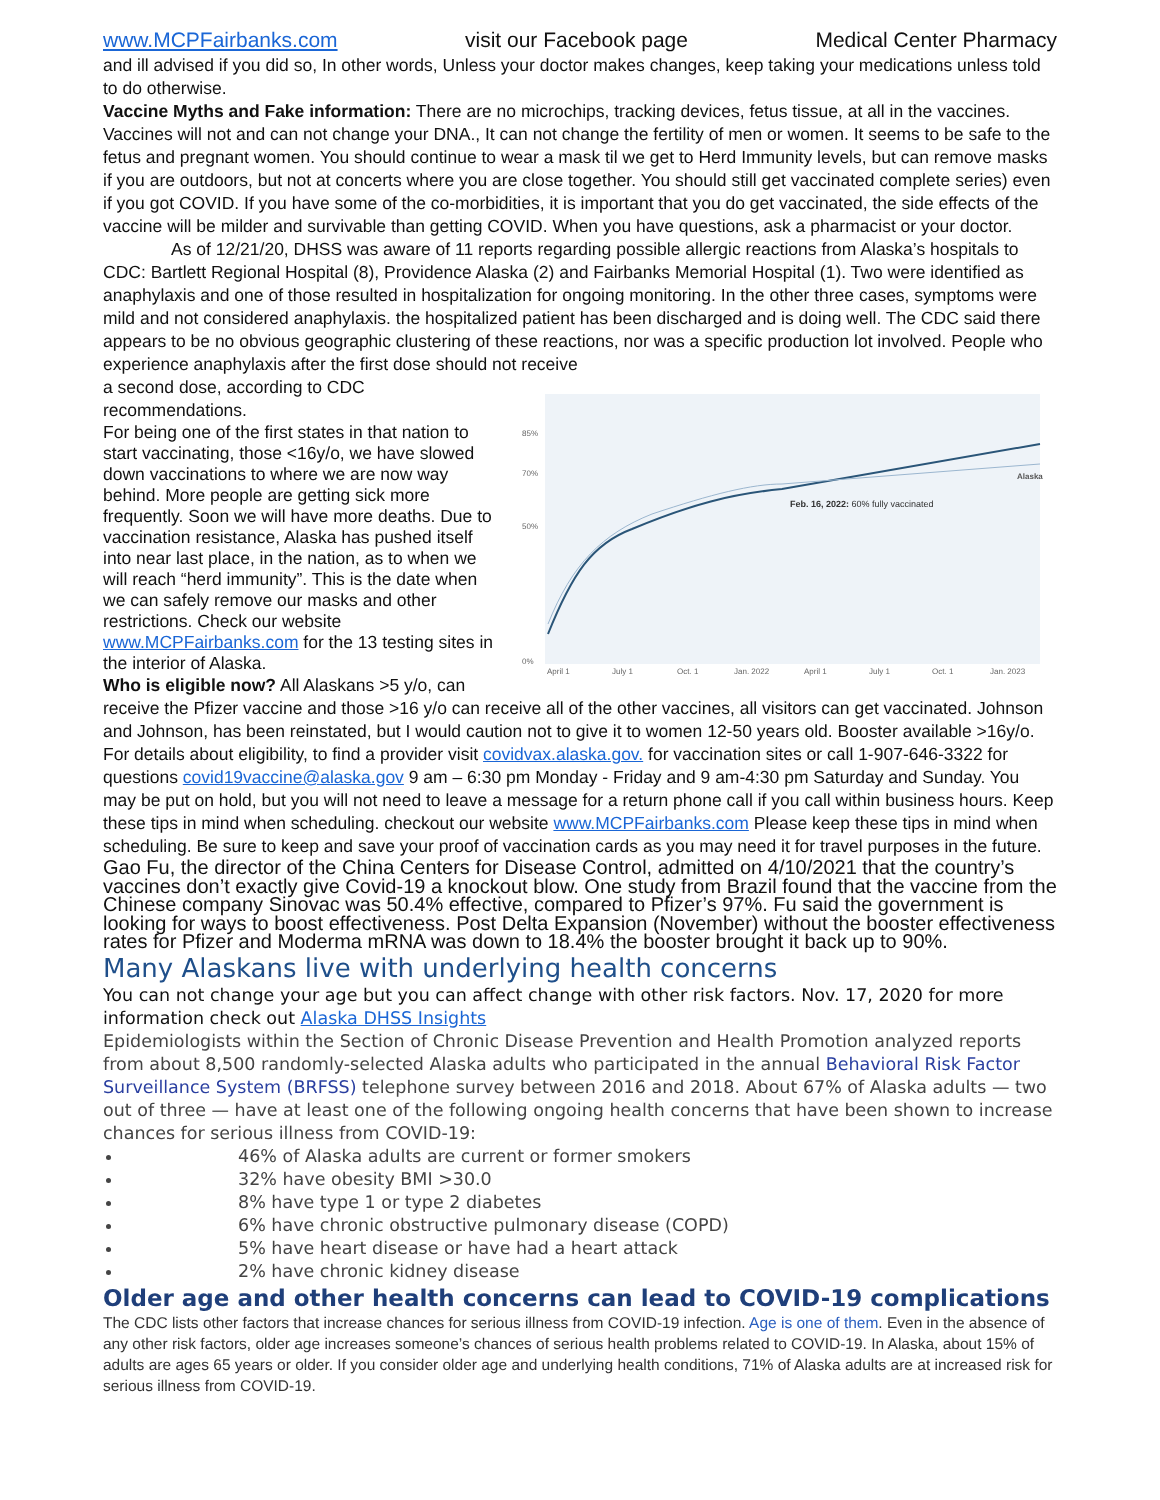www.MCPFairbanks.com visit our Facebook page Medical Center Pharmacy
and ill advised if you did so, In other words, Unless your doctor makes changes, keep taking your medications unless told to do otherwise.
Vaccine Myths and Fake information: There are no microchips, tracking devices, fetus tissue, at all in the vaccines. Vaccines will not and can not change your DNA., It can not change the fertility of men or women. It seems to be safe to the fetus and pregnant women. You should continue to wear a mask til we get to Herd Immunity levels, but can remove masks if you are outdoors, but not at concerts where you are close together. You should still get vaccinated complete series) even if you got COVID. If you have some of the co-morbidities, it is important that you do get vaccinated, the side effects of the vaccine will be milder and survivable than getting COVID. When you have questions, ask a pharmacist or your doctor.
As of 12/21/20, DHSS was aware of 11 reports regarding possible allergic reactions from Alaska’s hospitals to CDC: Bartlett Regional Hospital (8), Providence Alaska (2) and Fairbanks Memorial Hospital (1). Two were identified as anaphylaxis and one of those resulted in hospitalization for ongoing monitoring. In the other three cases, symptoms were mild and not considered anaphylaxis. the hospitalized patient has been discharged and is doing well. The CDC said there appears to be no obvious geographic clustering of these reactions, nor was a specific production lot involved. People who experience anaphylaxis after the first dose should not receive
85%
70%
50%
0%
April 1
July 1
Oct. 1
Jan. 2022
April 1
July 1
Oct. 1
Jan. 2023
Feb. 16, 2022: 60% fully vaccinated
Alaska
a second dose, according to CDC recommendations.
For being one of the first states in that nation to start vaccinating, those <16y/o, we have slowed down vaccinations to where we are now way behind. More people are getting sick more frequently. Soon we will have more deaths. Due to vaccination resistance, Alaska has pushed itself into near last place, in the nation, as to when we will reach “herd immunity”. This is the date when we can safely remove our masks and other restrictions. Check our website www.MCPFairbanks.com for the 13 testing sites in the interior of Alaska.
Who is eligible now? All Alaskans >5 y/o, can receive the Pfizer vaccine and those >16 y/o can receive all of the other vaccines, all visitors can get vaccinated. Johnson and Johnson, has been reinstated, but I would caution not to give it to women 12-50 years old. Booster available >16y/o. For details about eligibility, to find a provider visit covidvax.alaska.gov. for vaccination sites or call 1-907-646-3322 for questions covid19vaccine@alaska.gov 9 am – 6:30 pm Monday - Friday and 9 am-4:30 pm Saturday and Sunday. You may be put on hold, but you will not need to leave a message for a return phone call if you call within business hours. Keep these tips in mind when scheduling. checkout our website www.MCPFairbanks.com Please keep these tips in mind when scheduling. Be sure to keep and save your proof of vaccination cards as you may need it for travel purposes in the future.
Gao Fu, the director of the China Centers for Disease Control, admitted on 4/10/2021 that the country’s vaccines don’t exactly give Covid-19 a knockout blow. One study from Brazil found that the vaccine from the Chinese company Sinovac was 50.4% effective, compared to Pfizer’s 97%. Fu said the government is looking for ways to boost effectiveness. Post Delta Expansion (November) without the booster effectiveness rates for Pfizer and Moderma mRNA was down to 18.4% the booster brought it back up to 90%.
Many Alaskans live with underlying health concerns
You can not change your age but you can affect change with other risk factors. Nov. 17, 2020 for more information check out Alaska DHSS Insights
Epidemiologists within the Section of Chronic Disease Prevention and Health Promotion analyzed reports from about 8,500 randomly-selected Alaska adults who participated in the annual Behavioral Risk Factor Surveillance System (BRFSS) telephone survey between 2016 and 2018. About 67% of Alaska adults — two out of three — have at least one of the following ongoing health concerns that have been shown to increase chances for serious illness from COVID-19:
46% of Alaska adults are current or former smokers
32% have obesity BMI >30.0
8% have type 1 or type 2 diabetes
6% have chronic obstructive pulmonary disease (COPD)
5% have heart disease or have had a heart attack
2% have chronic kidney disease
Older age and other health concerns can lead to COVID-19 complications
The CDC lists other factors that increase chances for serious illness from COVID-19 infection. Age is one of them. Even in the absence of any other risk factors, older age increases someone’s chances of serious health problems related to COVID-19. In Alaska, about 15% of adults are ages 65 years or older. If you consider older age and underlying health conditions, 71% of Alaska adults are at increased risk for serious illness from COVID-19.